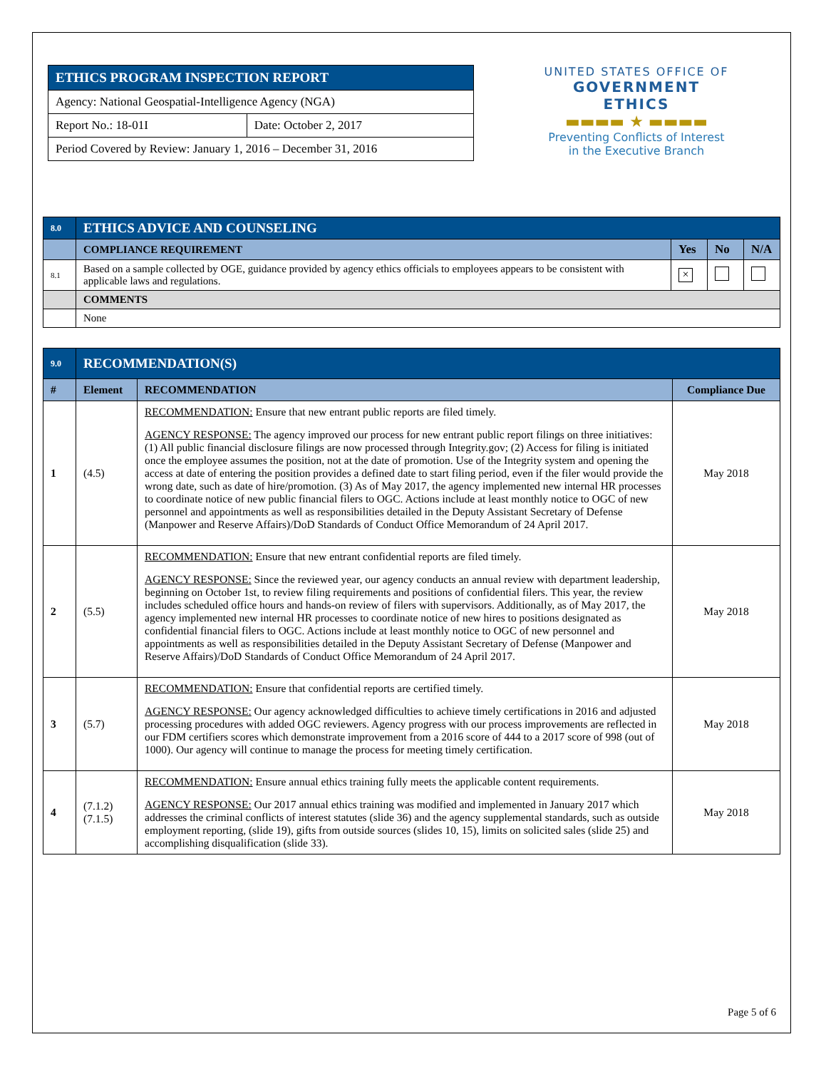| ETHICS PROGRAM INSPECTION REPORT | |
| Agency: National Geospatial-Intelligence Agency (NGA) | |
| Report No.: 18-01I | Date: October 2, 2017 |
| Period Covered by Review: January 1, 2016 – December 31, 2016 | |
UNITED STATES OFFICE OF
GOVERNMENT ETHICS
▬▬▬▬ ★ ▬▬▬▬
Preventing Conflicts of Interest
in the Executive Branch
| 8.0 | ETHICS ADVICE AND COUNSELING | | | |
| | COMPLIANCE REQUIREMENT | Yes | No | N/A |
| 8.1 | Based on a sample collected by OGE, guidance provided by agency ethics officials to employees appears to be consistent with applicable laws and regulations. | × | | |
| | COMMENTS | | | |
| | None | | | |
| 9.0 | RECOMMENDATION(S) | | |
| # | Element | RECOMMENDATION | Compliance Due |
| 1 | (4.5) | RECOMMENDATION: Ensure that new entrant public reports are filed timely. AGENCY RESPONSE: The agency improved our process for new entrant public report filings on three initiatives: (1) All public financial disclosure filings are now processed through Integrity.gov; (2) Access for filing is initiated once the employee assumes the position, not at the date of promotion. Use of the Integrity system and opening the access at date of entering the position provides a defined date to start filing period, even if the filer would provide the wrong date, such as date of hire/promotion. (3) As of May 2017, the agency implemented new internal HR processes to coordinate notice of new public financial filers to OGC. Actions include at least monthly notice to OGC of new personnel and appointments as well as responsibilities detailed in the Deputy Assistant Secretary of Defense (Manpower and Reserve Affairs)/DoD Standards of Conduct Office Memorandum of 24 April 2017. | May 2018 |
| 2 | (5.5) | RECOMMENDATION: Ensure that new entrant confidential reports are filed timely. AGENCY RESPONSE: Since the reviewed year, our agency conducts an annual review with department leadership, beginning on October 1st, to review filing requirements and positions of confidential filers. This year, the review includes scheduled office hours and hands-on review of filers with supervisors. Additionally, as of May 2017, the agency implemented new internal HR processes to coordinate notice of new hires to positions designated as confidential financial filers to OGC. Actions include at least monthly notice to OGC of new personnel and appointments as well as responsibilities detailed in the Deputy Assistant Secretary of Defense (Manpower and Reserve Affairs)/DoD Standards of Conduct Office Memorandum of 24 April 2017. | May 2018 |
| 3 | (5.7) | RECOMMENDATION: Ensure that confidential reports are certified timely. AGENCY RESPONSE: Our agency acknowledged difficulties to achieve timely certifications in 2016 and adjusted processing procedures with added OGC reviewers. Agency progress with our process improvements are reflected in our FDM certifiers scores which demonstrate improvement from a 2016 score of 444 to a 2017 score of 998 (out of 1000). Our agency will continue to manage the process for meeting timely certification. | May 2018 |
| 4 | (7.1.2) (7.1.5) | RECOMMENDATION: Ensure annual ethics training fully meets the applicable content requirements. AGENCY RESPONSE: Our 2017 annual ethics training was modified and implemented in January 2017 which addresses the criminal conflicts of interest statutes (slide 36) and the agency supplemental standards, such as outside employment reporting, (slide 19), gifts from outside sources (slides 10, 15), limits on solicited sales (slide 25) and accomplishing disqualification (slide 33). | May 2018 |
Page 5 of 6